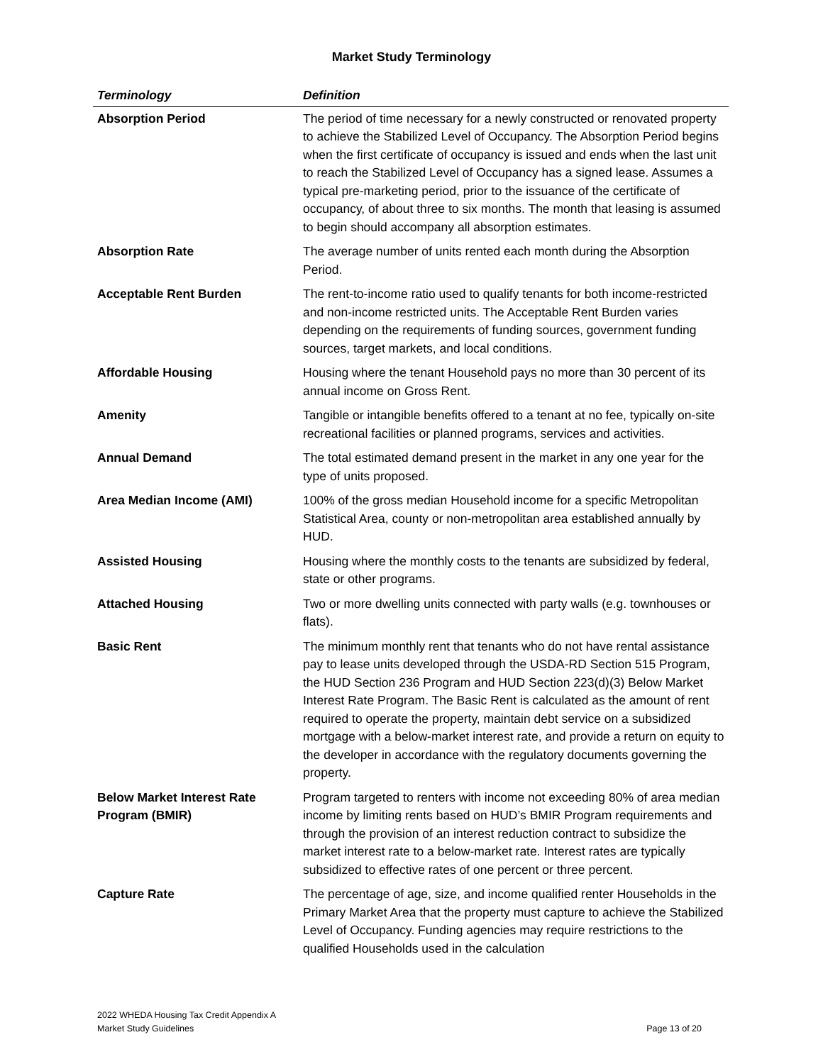Market Study Terminology
| Terminology | Definition |
| --- | --- |
| Absorption Period | The period of time necessary for a newly constructed or renovated property to achieve the Stabilized Level of Occupancy. The Absorption Period begins when the first certificate of occupancy is issued and ends when the last unit to reach the Stabilized Level of Occupancy has a signed lease. Assumes a typical pre-marketing period, prior to the issuance of the certificate of occupancy, of about three to six months. The month that leasing is assumed to begin should accompany all absorption estimates. |
| Absorption Rate | The average number of units rented each month during the Absorption Period. |
| Acceptable Rent Burden | The rent-to-income ratio used to qualify tenants for both income-restricted and non-income restricted units. The Acceptable Rent Burden varies depending on the requirements of funding sources, government funding sources, target markets, and local conditions. |
| Affordable Housing | Housing where the tenant Household pays no more than 30 percent of its annual income on Gross Rent. |
| Amenity | Tangible or intangible benefits offered to a tenant at no fee, typically on-site recreational facilities or planned programs, services and activities. |
| Annual Demand | The total estimated demand present in the market in any one year for the type of units proposed. |
| Area Median Income (AMI) | 100% of the gross median Household income for a specific Metropolitan Statistical Area, county or non-metropolitan area established annually by HUD. |
| Assisted Housing | Housing where the monthly costs to the tenants are subsidized by federal, state or other programs. |
| Attached Housing | Two or more dwelling units connected with party walls (e.g. townhouses or flats). |
| Basic Rent | The minimum monthly rent that tenants who do not have rental assistance pay to lease units developed through the USDA-RD Section 515 Program, the HUD Section 236 Program and HUD Section 223(d)(3) Below Market Interest Rate Program. The Basic Rent is calculated as the amount of rent required to operate the property, maintain debt service on a subsidized mortgage with a below-market interest rate, and provide a return on equity to the developer in accordance with the regulatory documents governing the property. |
| Below Market Interest Rate Program (BMIR) | Program targeted to renters with income not exceeding 80% of area median income by limiting rents based on HUD’s BMIR Program requirements and through the provision of an interest reduction contract to subsidize the market interest rate to a below-market rate. Interest rates are typically subsidized to effective rates of one percent or three percent. |
| Capture Rate | The percentage of age, size, and income qualified renter Households in the Primary Market Area that the property must capture to achieve the Stabilized Level of Occupancy. Funding agencies may require restrictions to the qualified Households used in the calculation |
2022 WHEDA Housing Tax Credit Appendix A
Market Study Guidelines
Page 13 of 20